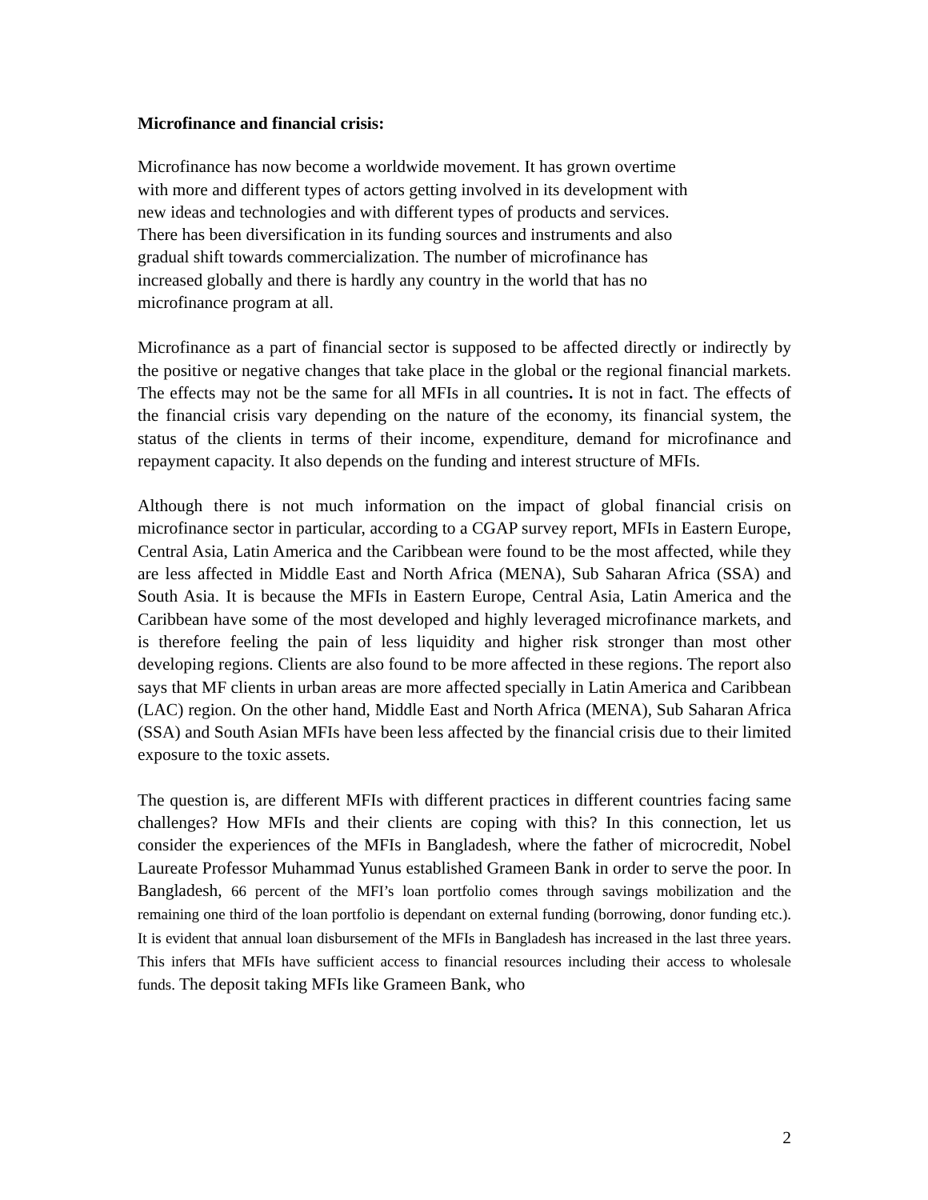Microfinance and financial crisis:
Microfinance has now become a worldwide movement. It has grown overtime
with more and different types of actors getting involved in its development with
new ideas and technologies and with different types of products and services.
There has been diversification in its funding sources and instruments and also
gradual shift towards commercialization. The number of microfinance has
increased globally and there is hardly any country in the world that has no
microfinance program at all.
Microfinance as a part of financial sector is supposed to be affected directly or indirectly by the positive or negative changes that take place in the global or the regional financial markets. The effects may not be the same for all MFIs in all countries. It is not in fact. The effects of the financial crisis vary depending on the nature of the economy, its financial system, the status of the clients in terms of their income, expenditure, demand for microfinance and repayment capacity. It also depends on the funding and interest structure of MFIs.
Although there is not much information on the impact of global financial crisis on microfinance sector in particular, according to a CGAP survey report, MFIs in Eastern Europe, Central Asia, Latin America and the Caribbean were found to be the most affected, while they are less affected in Middle East and North Africa (MENA), Sub Saharan Africa (SSA) and South Asia. It is because the MFIs in Eastern Europe, Central Asia, Latin America and the Caribbean have some of the most developed and highly leveraged microfinance markets, and is therefore feeling the pain of less liquidity and higher risk stronger than most other developing regions. Clients are also found to be more affected in these regions. The report also says that MF clients in urban areas are more affected specially in Latin America and Caribbean (LAC) region. On the other hand, Middle East and North Africa (MENA), Sub Saharan Africa (SSA) and South Asian MFIs have been less affected by the financial crisis due to their limited exposure to the toxic assets.
The question is, are different MFIs with different practices in different countries facing same challenges? How MFIs and their clients are coping with this? In this connection, let us consider the experiences of the MFIs in Bangladesh, where the father of microcredit, Nobel Laureate Professor Muhammad Yunus established Grameen Bank in order to serve the poor. In Bangladesh, 66 percent of the MFI’s loan portfolio comes through savings mobilization and the remaining one third of the loan portfolio is dependant on external funding (borrowing, donor funding etc.). It is evident that annual loan disbursement of the MFIs in Bangladesh has increased in the last three years. This infers that MFIs have sufficient access to financial resources including their access to wholesale funds. The deposit taking MFIs like Grameen Bank, who
2